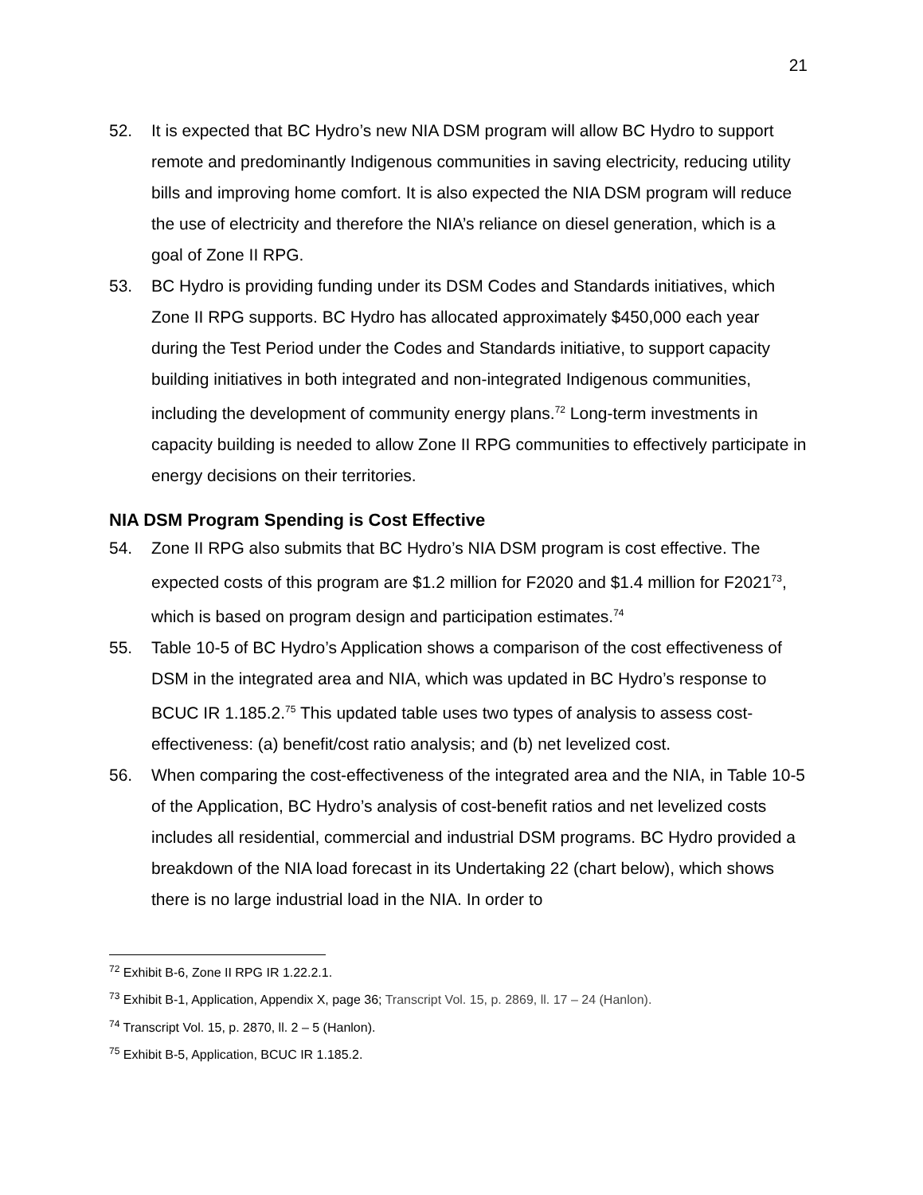21
52. It is expected that BC Hydro’s new NIA DSM program will allow BC Hydro to support remote and predominantly Indigenous communities in saving electricity, reducing utility bills and improving home comfort. It is also expected the NIA DSM program will reduce the use of electricity and therefore the NIA’s reliance on diesel generation, which is a goal of Zone II RPG.
53. BC Hydro is providing funding under its DSM Codes and Standards initiatives, which Zone II RPG supports. BC Hydro has allocated approximately $450,000 each year during the Test Period under the Codes and Standards initiative, to support capacity building initiatives in both integrated and non-integrated Indigenous communities, including the development of community energy plans.<sup>72</sup> Long-term investments in capacity building is needed to allow Zone II RPG communities to effectively participate in energy decisions on their territories.
NIA DSM Program Spending is Cost Effective
54. Zone II RPG also submits that BC Hydro’s NIA DSM program is cost effective. The expected costs of this program are $1.2 million for F2020 and $1.4 million for F2021<sup>73</sup>, which is based on program design and participation estimates.<sup>74</sup>
55. Table 10-5 of BC Hydro’s Application shows a comparison of the cost effectiveness of DSM in the integrated area and NIA, which was updated in BC Hydro’s response to BCUC IR 1.185.2.<sup>75</sup> This updated table uses two types of analysis to assess cost-effectiveness: (a) benefit/cost ratio analysis; and (b) net levelized cost.
56. When comparing the cost-effectiveness of the integrated area and the NIA, in Table 10-5 of the Application, BC Hydro’s analysis of cost-benefit ratios and net levelized costs includes all residential, commercial and industrial DSM programs. BC Hydro provided a breakdown of the NIA load forecast in its Undertaking 22 (chart below), which shows there is no large industrial load in the NIA. In order to
<sup>72</sup> Exhibit B-6, Zone II RPG IR 1.22.2.1.
<sup>73</sup> Exhibit B-1, Application, Appendix X, page 36; Transcript Vol. 15, p. 2869, ll. 17 – 24 (Hanlon).
<sup>74</sup> Transcript Vol. 15, p. 2870, ll. 2 – 5 (Hanlon).
<sup>75</sup> Exhibit B-5, Application, BCUC IR 1.185.2.